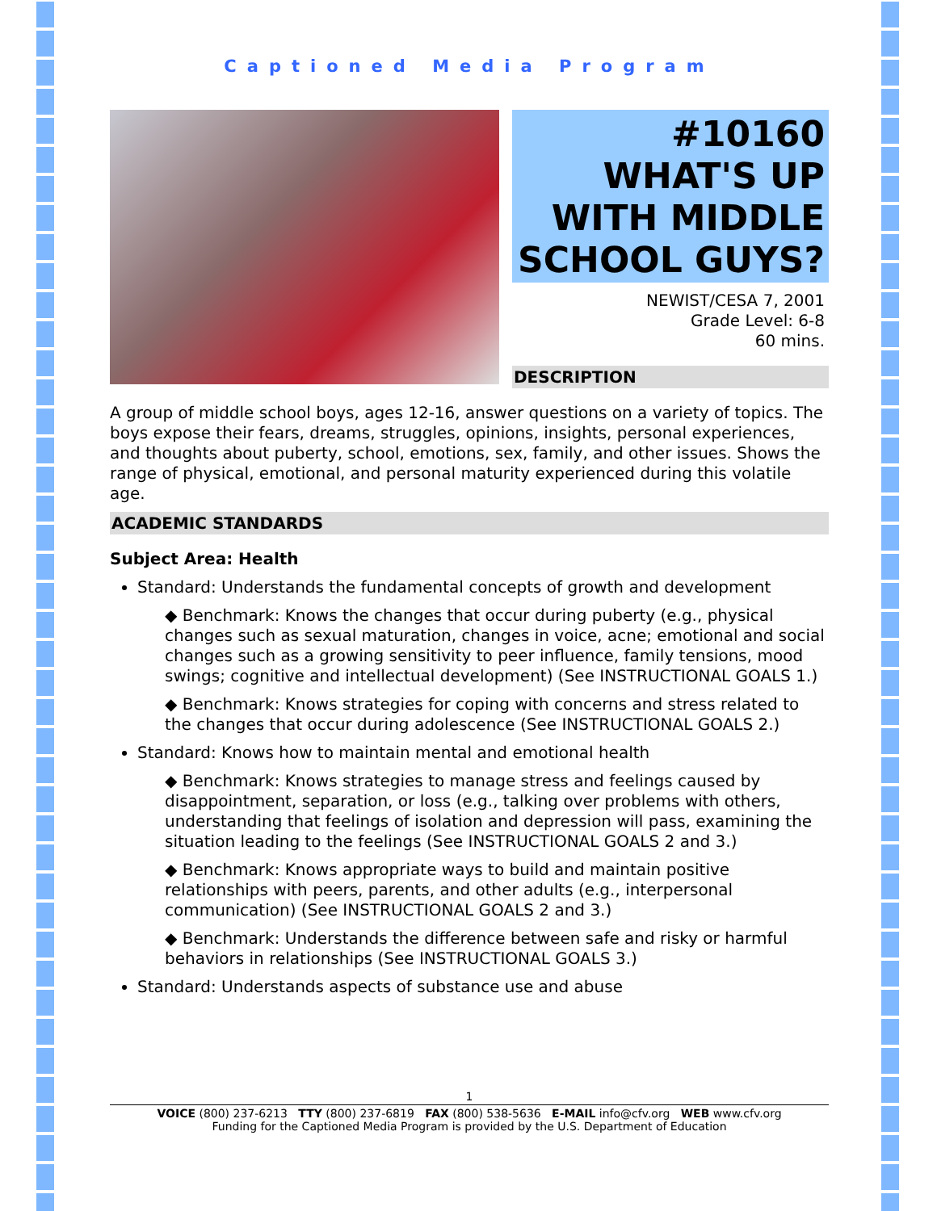Captioned Media Program
#10160
WHAT'S UP
WITH MIDDLE
SCHOOL GUYS?
NEWIST/CESA 7, 2001
Grade Level: 6-8
60 mins.
DESCRIPTION
A group of middle school boys, ages 12-16, answer questions on a variety of topics. The boys expose their fears, dreams, struggles, opinions, insights, personal experiences, and thoughts about puberty, school, emotions, sex, family, and other issues. Shows the range of physical, emotional, and personal maturity experienced during this volatile age.
ACADEMIC STANDARDS
Subject Area: Health
Standard: Understands the fundamental concepts of growth and development
◆ Benchmark: Knows the changes that occur during puberty (e.g., physical changes such as sexual maturation, changes in voice, acne; emotional and social changes such as a growing sensitivity to peer influence, family tensions, mood swings; cognitive and intellectual development) (See INSTRUCTIONAL GOALS 1.)
◆ Benchmark: Knows strategies for coping with concerns and stress related to the changes that occur during adolescence (See INSTRUCTIONAL GOALS 2.)
Standard: Knows how to maintain mental and emotional health
◆ Benchmark: Knows strategies to manage stress and feelings caused by disappointment, separation, or loss (e.g., talking over problems with others, understanding that feelings of isolation and depression will pass, examining the situation leading to the feelings (See INSTRUCTIONAL GOALS 2 and 3.)
◆ Benchmark: Knows appropriate ways to build and maintain positive relationships with peers, parents, and other adults (e.g., interpersonal communication) (See INSTRUCTIONAL GOALS 2 and 3.)
◆ Benchmark: Understands the difference between safe and risky or harmful behaviors in relationships (See INSTRUCTIONAL GOALS 3.)
Standard: Understands aspects of substance use and abuse
1
VOICE (800) 237-6213 TTY (800) 237-6819 FAX (800) 538-5636 E-MAIL info@cfv.org WEB www.cfv.org
Funding for the Captioned Media Program is provided by the U.S. Department of Education